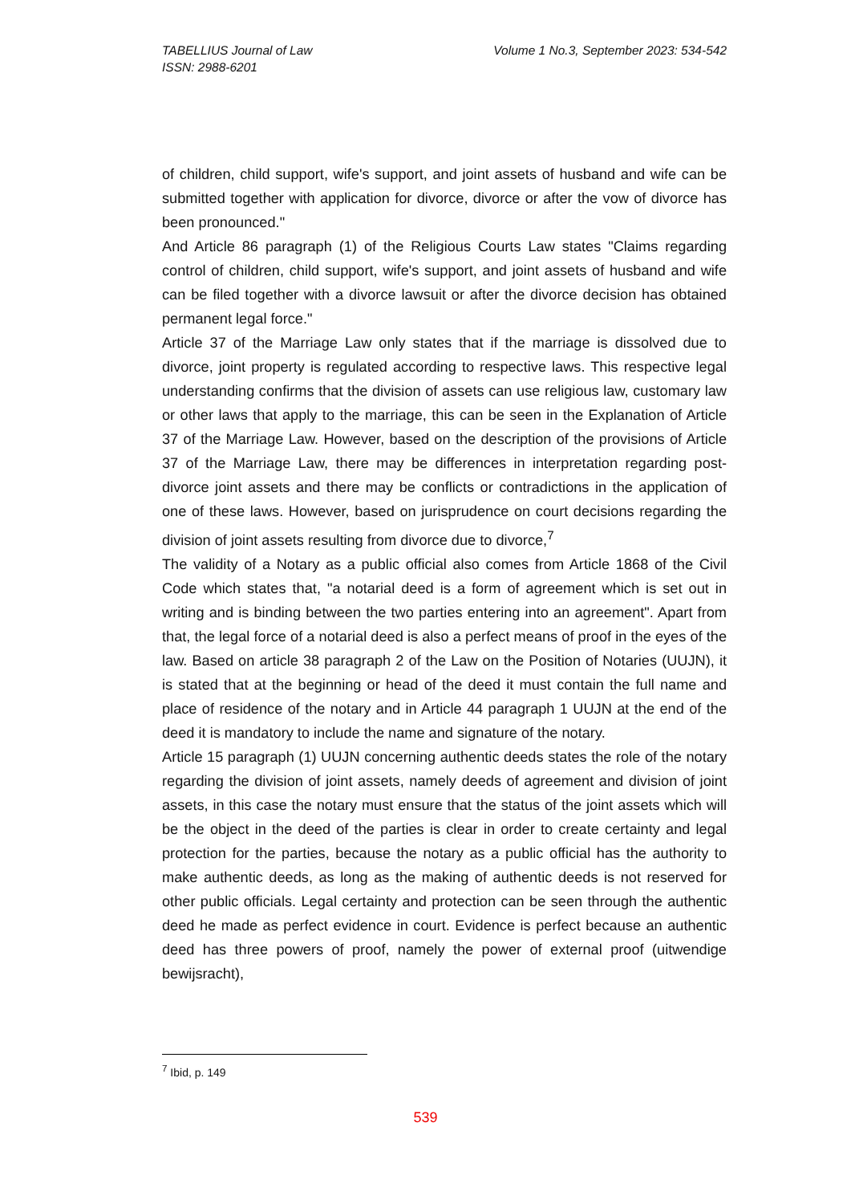Volume 1 No.3, September 2023: 534-542 TABELLIUS Journal of Law
ISSN: 2988-6201
of children, child support, wife's support, and joint assets of husband and wife can be submitted together with application for divorce, divorce or after the vow of divorce has been pronounced."
And Article 86 paragraph (1) of the Religious Courts Law states "Claims regarding control of children, child support, wife's support, and joint assets of husband and wife can be filed together with a divorce lawsuit or after the divorce decision has obtained permanent legal force."
Article 37 of the Marriage Law only states that if the marriage is dissolved due to divorce, joint property is regulated according to respective laws. This respective legal understanding confirms that the division of assets can use religious law, customary law or other laws that apply to the marriage, this can be seen in the Explanation of Article 37 of the Marriage Law. However, based on the description of the provisions of Article 37 of the Marriage Law, there may be differences in interpretation regarding post-divorce joint assets and there may be conflicts or contradictions in the application of one of these laws. However, based on jurisprudence on court decisions regarding the division of joint assets resulting from divorce due to divorce,<sup>7</sup>
The validity of a Notary as a public official also comes from Article 1868 of the Civil Code which states that, "a notarial deed is a form of agreement which is set out in writing and is binding between the two parties entering into an agreement". Apart from that, the legal force of a notarial deed is also a perfect means of proof in the eyes of the law. Based on article 38 paragraph 2 of the Law on the Position of Notaries (UUJN), it is stated that at the beginning or head of the deed it must contain the full name and place of residence of the notary and in Article 44 paragraph 1 UUJN at the end of the deed it is mandatory to include the name and signature of the notary.
Article 15 paragraph (1) UUJN concerning authentic deeds states the role of the notary regarding the division of joint assets, namely deeds of agreement and division of joint assets, in this case the notary must ensure that the status of the joint assets which will be the object in the deed of the parties is clear in order to create certainty and legal protection for the parties, because the notary as a public official has the authority to make authentic deeds, as long as the making of authentic deeds is not reserved for other public officials. Legal certainty and protection can be seen through the authentic deed he made as perfect evidence in court. Evidence is perfect because an authentic deed has three powers of proof, namely the power of external proof (uitwendige bewijsracht),
<sup>7</sup> Ibid, p. 149
539